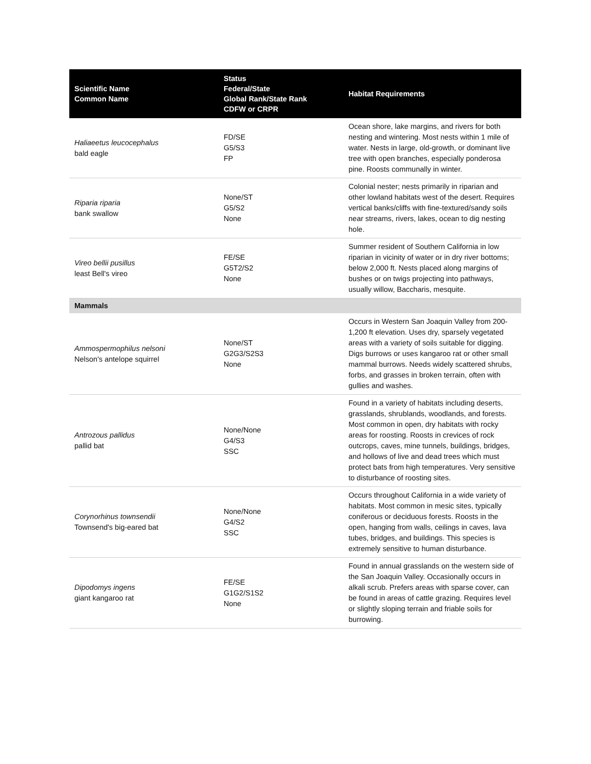| Scientific Name Common Name | Status Federal/State Global Rank/State Rank CDFW or CRPR | Habitat Requirements |
| --- | --- | --- |
| Haliaeetus leucocephalus bald eagle | FD/SE G5/S3 FP | Ocean shore, lake margins, and rivers for both nesting and wintering. Most nests within 1 mile of water. Nests in large, old-growth, or dominant live tree with open branches, especially ponderosa pine. Roosts communally in winter. |
| Riparia riparia bank swallow | None/ST G5/S2 None | Colonial nester; nests primarily in riparian and other lowland habitats west of the desert. Requires vertical banks/cliffs with fine-textured/sandy soils near streams, rivers, lakes, ocean to dig nesting hole. |
| Vireo bellii pusillus least Bell's vireo | FE/SE G5T2/S2 None | Summer resident of Southern California in low riparian in vicinity of water or in dry river bottoms; below 2,000 ft. Nests placed along margins of bushes or on twigs projecting into pathways, usually willow, Baccharis, mesquite. |
| Mammals | | |
| Ammospermophilus nelsoni Nelson's antelope squirrel | None/ST G2G3/S2S3 None | Occurs in Western San Joaquin Valley from 200-1,200 ft elevation. Uses dry, sparsely vegetated areas with a variety of soils suitable for digging. Digs burrows or uses kangaroo rat or other small mammal burrows. Needs widely scattered shrubs, forbs, and grasses in broken terrain, often with gullies and washes. |
| Antrozous pallidus pallid bat | None/None G4/S3 SSC | Found in a variety of habitats including deserts, grasslands, shrublands, woodlands, and forests. Most common in open, dry habitats with rocky areas for roosting. Roosts in crevices of rock outcrops, caves, mine tunnels, buildings, bridges, and hollows of live and dead trees which must protect bats from high temperatures. Very sensitive to disturbance of roosting sites. |
| Corynorhinus townsendii Townsend's big-eared bat | None/None G4/S2 SSC | Occurs throughout California in a wide variety of habitats. Most common in mesic sites, typically coniferous or deciduous forests. Roosts in the open, hanging from walls, ceilings in caves, lava tubes, bridges, and buildings. This species is extremely sensitive to human disturbance. |
| Dipodomys ingens giant kangaroo rat | FE/SE G1G2/S1S2 None | Found in annual grasslands on the western side of the San Joaquin Valley. Occasionally occurs in alkali scrub. Prefers areas with sparse cover, can be found in areas of cattle grazing. Requires level or slightly sloping terrain and friable soils for burrowing. |